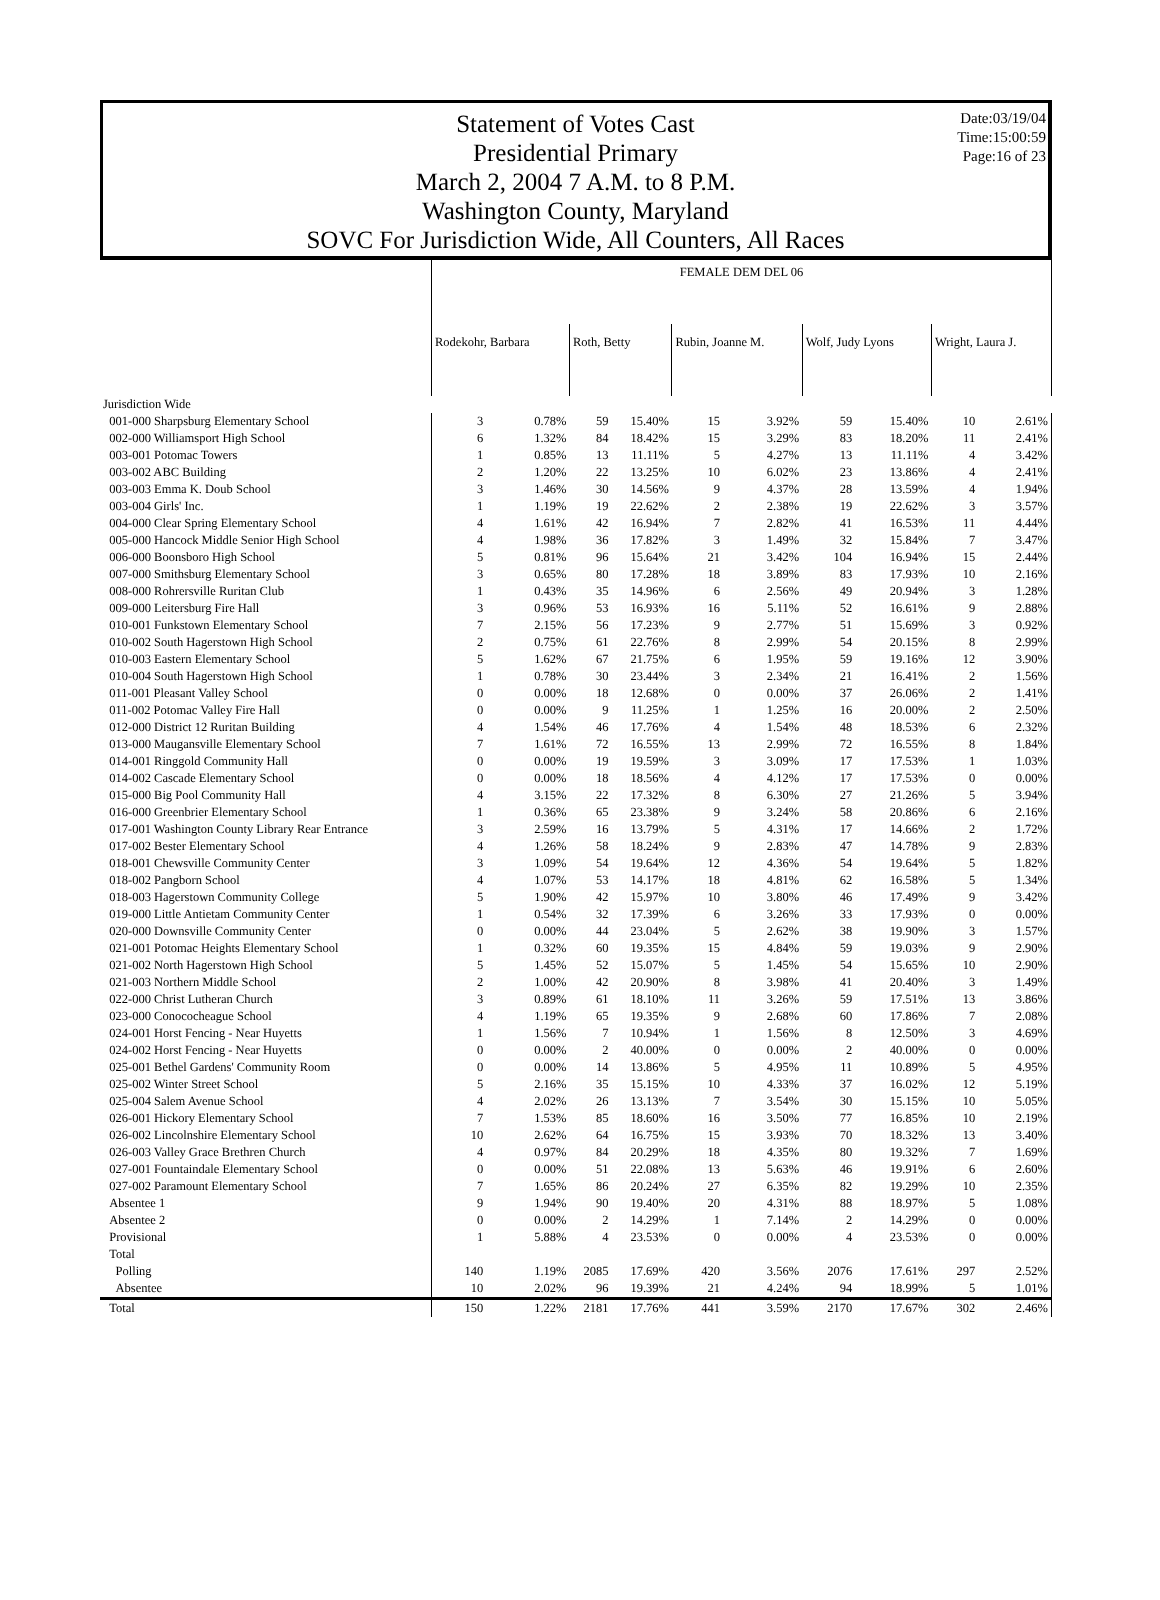Statement of Votes Cast
Presidential Primary
March 2, 2004 7 A.M. to 8 P.M.
Washington County, Maryland
SOVC For Jurisdiction Wide, All Counters, All Races
Date:03/19/04
Time:15:00:59
Page:16 of 23
| | FEMALE DEM DEL 06 | | | | | | | | | |
| --- | --- | --- | --- | --- | --- | --- | --- | --- | --- | --- |
| | Rodekohr, Barbara | | Roth, Betty | | Rubin, Joanne M. | | Wolf, Judy Lyons | | Wright, Laura J. | |
| Jurisdiction Wide | | | | | | | | | | |
| 001-000 Sharpsburg Elementary School | 3 | 0.78% | 59 | 15.40% | 15 | 3.92% | 59 | 15.40% | 10 | 2.61% |
| 002-000 Williamsport High School | 6 | 1.32% | 84 | 18.42% | 15 | 3.29% | 83 | 18.20% | 11 | 2.41% |
| 003-001 Potomac Towers | 1 | 0.85% | 13 | 11.11% | 5 | 4.27% | 13 | 11.11% | 4 | 3.42% |
| 003-002 ABC Building | 2 | 1.20% | 22 | 13.25% | 10 | 6.02% | 23 | 13.86% | 4 | 2.41% |
| 003-003 Emma K. Doub School | 3 | 1.46% | 30 | 14.56% | 9 | 4.37% | 28 | 13.59% | 4 | 1.94% |
| 003-004 Girls' Inc. | 1 | 1.19% | 19 | 22.62% | 2 | 2.38% | 19 | 22.62% | 3 | 3.57% |
| 004-000 Clear Spring Elementary School | 4 | 1.61% | 42 | 16.94% | 7 | 2.82% | 41 | 16.53% | 11 | 4.44% |
| 005-000 Hancock Middle Senior High School | 4 | 1.98% | 36 | 17.82% | 3 | 1.49% | 32 | 15.84% | 7 | 3.47% |
| 006-000 Boonsboro High School | 5 | 0.81% | 96 | 15.64% | 21 | 3.42% | 104 | 16.94% | 15 | 2.44% |
| 007-000 Smithsburg Elementary School | 3 | 0.65% | 80 | 17.28% | 18 | 3.89% | 83 | 17.93% | 10 | 2.16% |
| 008-000 Rohrersville Ruritan Club | 1 | 0.43% | 35 | 14.96% | 6 | 2.56% | 49 | 20.94% | 3 | 1.28% |
| 009-000 Leitersburg Fire Hall | 3 | 0.96% | 53 | 16.93% | 16 | 5.11% | 52 | 16.61% | 9 | 2.88% |
| 010-001 Funkstown Elementary School | 7 | 2.15% | 56 | 17.23% | 9 | 2.77% | 51 | 15.69% | 3 | 0.92% |
| 010-002 South Hagerstown High School | 2 | 0.75% | 61 | 22.76% | 8 | 2.99% | 54 | 20.15% | 8 | 2.99% |
| 010-003 Eastern Elementary School | 5 | 1.62% | 67 | 21.75% | 6 | 1.95% | 59 | 19.16% | 12 | 3.90% |
| 010-004 South Hagerstown High School | 1 | 0.78% | 30 | 23.44% | 3 | 2.34% | 21 | 16.41% | 2 | 1.56% |
| 011-001 Pleasant Valley School | 0 | 0.00% | 18 | 12.68% | 0 | 0.00% | 37 | 26.06% | 2 | 1.41% |
| 011-002 Potomac Valley Fire Hall | 0 | 0.00% | 9 | 11.25% | 1 | 1.25% | 16 | 20.00% | 2 | 2.50% |
| 012-000 District 12 Ruritan Building | 4 | 1.54% | 46 | 17.76% | 4 | 1.54% | 48 | 18.53% | 6 | 2.32% |
| 013-000 Maugansville Elementary School | 7 | 1.61% | 72 | 16.55% | 13 | 2.99% | 72 | 16.55% | 8 | 1.84% |
| 014-001 Ringgold Community Hall | 0 | 0.00% | 19 | 19.59% | 3 | 3.09% | 17 | 17.53% | 1 | 1.03% |
| 014-002 Cascade Elementary School | 0 | 0.00% | 18 | 18.56% | 4 | 4.12% | 17 | 17.53% | 0 | 0.00% |
| 015-000 Big Pool Community Hall | 4 | 3.15% | 22 | 17.32% | 8 | 6.30% | 27 | 21.26% | 5 | 3.94% |
| 016-000 Greenbrier Elementary School | 1 | 0.36% | 65 | 23.38% | 9 | 3.24% | 58 | 20.86% | 6 | 2.16% |
| 017-001 Washington County Library Rear Entrance | 3 | 2.59% | 16 | 13.79% | 5 | 4.31% | 17 | 14.66% | 2 | 1.72% |
| 017-002 Bester Elementary School | 4 | 1.26% | 58 | 18.24% | 9 | 2.83% | 47 | 14.78% | 9 | 2.83% |
| 018-001 Chewsville Community Center | 3 | 1.09% | 54 | 19.64% | 12 | 4.36% | 54 | 19.64% | 5 | 1.82% |
| 018-002 Pangborn School | 4 | 1.07% | 53 | 14.17% | 18 | 4.81% | 62 | 16.58% | 5 | 1.34% |
| 018-003 Hagerstown Community College | 5 | 1.90% | 42 | 15.97% | 10 | 3.80% | 46 | 17.49% | 9 | 3.42% |
| 019-000 Little Antietam Community Center | 1 | 0.54% | 32 | 17.39% | 6 | 3.26% | 33 | 17.93% | 0 | 0.00% |
| 020-000 Downsville Community Center | 0 | 0.00% | 44 | 23.04% | 5 | 2.62% | 38 | 19.90% | 3 | 1.57% |
| 021-001 Potomac Heights Elementary School | 1 | 0.32% | 60 | 19.35% | 15 | 4.84% | 59 | 19.03% | 9 | 2.90% |
| 021-002 North Hagerstown High School | 5 | 1.45% | 52 | 15.07% | 5 | 1.45% | 54 | 15.65% | 10 | 2.90% |
| 021-003 Northern Middle School | 2 | 1.00% | 42 | 20.90% | 8 | 3.98% | 41 | 20.40% | 3 | 1.49% |
| 022-000 Christ Lutheran Church | 3 | 0.89% | 61 | 18.10% | 11 | 3.26% | 59 | 17.51% | 13 | 3.86% |
| 023-000 Conococheague School | 4 | 1.19% | 65 | 19.35% | 9 | 2.68% | 60 | 17.86% | 7 | 2.08% |
| 024-001 Horst Fencing - Near Huyetts | 1 | 1.56% | 7 | 10.94% | 1 | 1.56% | 8 | 12.50% | 3 | 4.69% |
| 024-002 Horst Fencing - Near Huyetts | 0 | 0.00% | 2 | 40.00% | 0 | 0.00% | 2 | 40.00% | 0 | 0.00% |
| 025-001 Bethel Gardens' Community Room | 0 | 0.00% | 14 | 13.86% | 5 | 4.95% | 11 | 10.89% | 5 | 4.95% |
| 025-002 Winter Street School | 5 | 2.16% | 35 | 15.15% | 10 | 4.33% | 37 | 16.02% | 12 | 5.19% |
| 025-004 Salem Avenue School | 4 | 2.02% | 26 | 13.13% | 7 | 3.54% | 30 | 15.15% | 10 | 5.05% |
| 026-001 Hickory Elementary School | 7 | 1.53% | 85 | 18.60% | 16 | 3.50% | 77 | 16.85% | 10 | 2.19% |
| 026-002 Lincolnshire Elementary School | 10 | 2.62% | 64 | 16.75% | 15 | 3.93% | 70 | 18.32% | 13 | 3.40% |
| 026-003 Valley Grace Brethren Church | 4 | 0.97% | 84 | 20.29% | 18 | 4.35% | 80 | 19.32% | 7 | 1.69% |
| 027-001 Fountaindale Elementary School | 0 | 0.00% | 51 | 22.08% | 13 | 5.63% | 46 | 19.91% | 6 | 2.60% |
| 027-002 Paramount Elementary School | 7 | 1.65% | 86 | 20.24% | 27 | 6.35% | 82 | 19.29% | 10 | 2.35% |
| Absentee 1 | 9 | 1.94% | 90 | 19.40% | 20 | 4.31% | 88 | 18.97% | 5 | 1.08% |
| Absentee 2 | 0 | 0.00% | 2 | 14.29% | 1 | 7.14% | 2 | 14.29% | 0 | 0.00% |
| Provisional | 1 | 5.88% | 4 | 23.53% | 0 | 0.00% | 4 | 23.53% | 0 | 0.00% |
| Total | | | | | | | | | | |
| Polling | 140 | 1.19% | 2085 | 17.69% | 420 | 3.56% | 2076 | 17.61% | 297 | 2.52% |
| Absentee | 10 | 2.02% | 96 | 19.39% | 21 | 4.24% | 94 | 18.99% | 5 | 1.01% |
| Total | 150 | 1.22% | 2181 | 17.76% | 441 | 3.59% | 2170 | 17.67% | 302 | 2.46% |